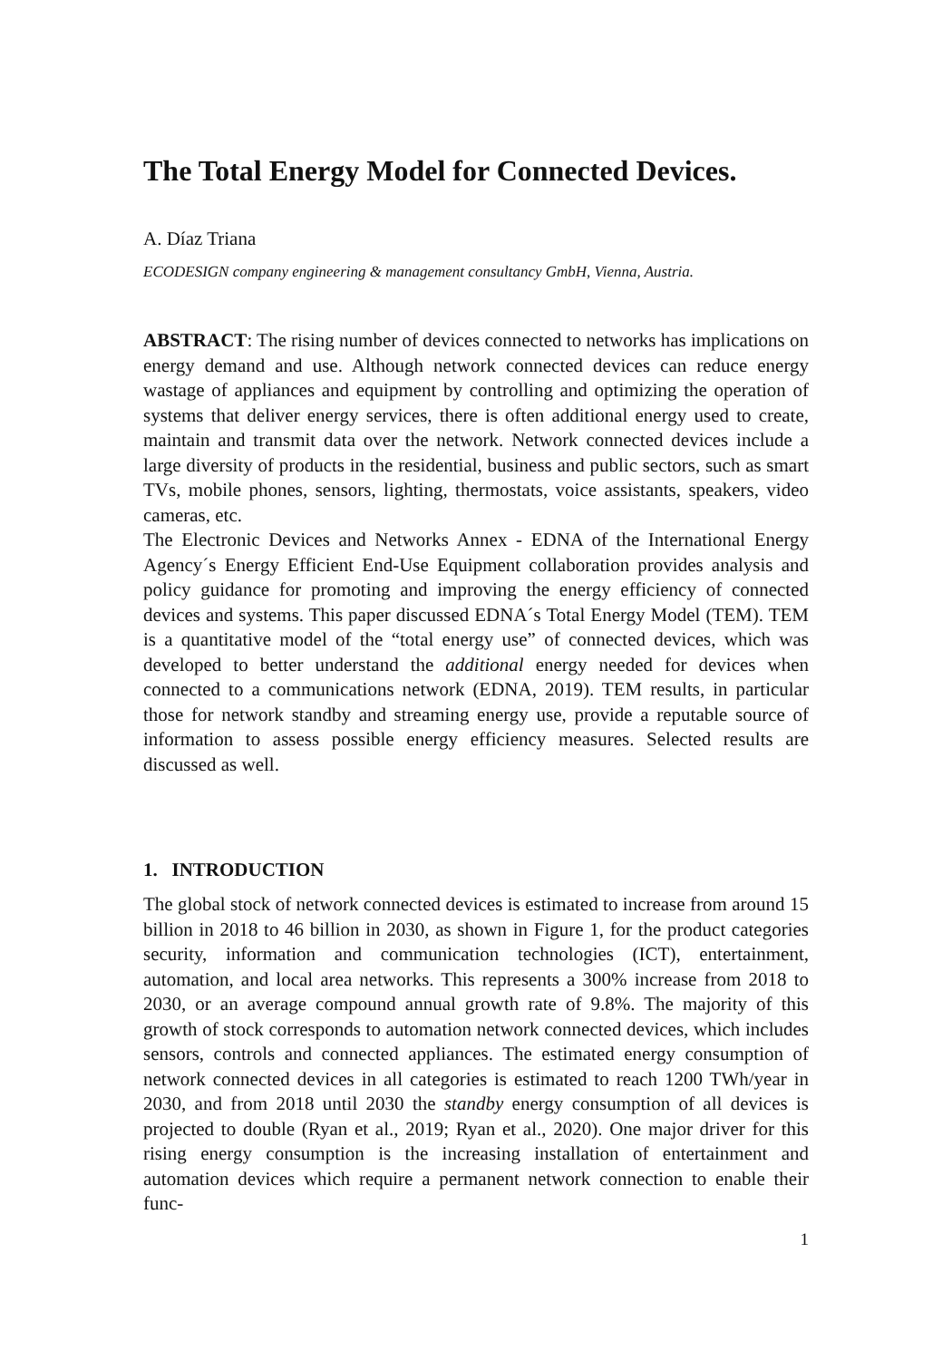The Total Energy Model for Connected Devices.
A. Díaz Triana
ECODESIGN company engineering & management consultancy GmbH, Vienna, Austria.
ABSTRACT: The rising number of devices connected to networks has implications on energy demand and use. Although network connected devices can reduce energy wastage of appliances and equipment by controlling and optimizing the operation of systems that deliver energy services, there is often additional energy used to create, maintain and transmit data over the network. Network connected devices include a large diversity of products in the residential, business and public sectors, such as smart TVs, mobile phones, sensors, lighting, thermostats, voice assistants, speakers, video cameras, etc.
The Electronic Devices and Networks Annex - EDNA of the International Energy Agency´s Energy Efficient End-Use Equipment collaboration provides analysis and policy guidance for promoting and improving the energy efficiency of connected devices and systems. This paper discussed EDNA´s Total Energy Model (TEM). TEM is a quantitative model of the “total energy use” of connected devices, which was developed to better understand the additional energy needed for devices when connected to a communications network (EDNA, 2019). TEM results, in particular those for network standby and streaming energy use, provide a reputable source of information to assess possible energy efficiency measures. Selected results are discussed as well.
1. INTRODUCTION
The global stock of network connected devices is estimated to increase from around 15 billion in 2018 to 46 billion in 2030, as shown in Figure 1, for the product categories security, information and communication technologies (ICT), entertainment, automation, and local area networks. This represents a 300% increase from 2018 to 2030, or an average compound annual growth rate of 9.8%. The majority of this growth of stock corresponds to automation network connected devices, which includes sensors, controls and connected appliances. The estimated energy consumption of network connected devices in all categories is estimated to reach 1200 TWh/year in 2030, and from 2018 until 2030 the standby energy consumption of all devices is projected to double (Ryan et al., 2019; Ryan et al., 2020). One major driver for this rising energy consumption is the increasing installation of entertainment and automation devices which require a permanent network connection to enable their func-
1